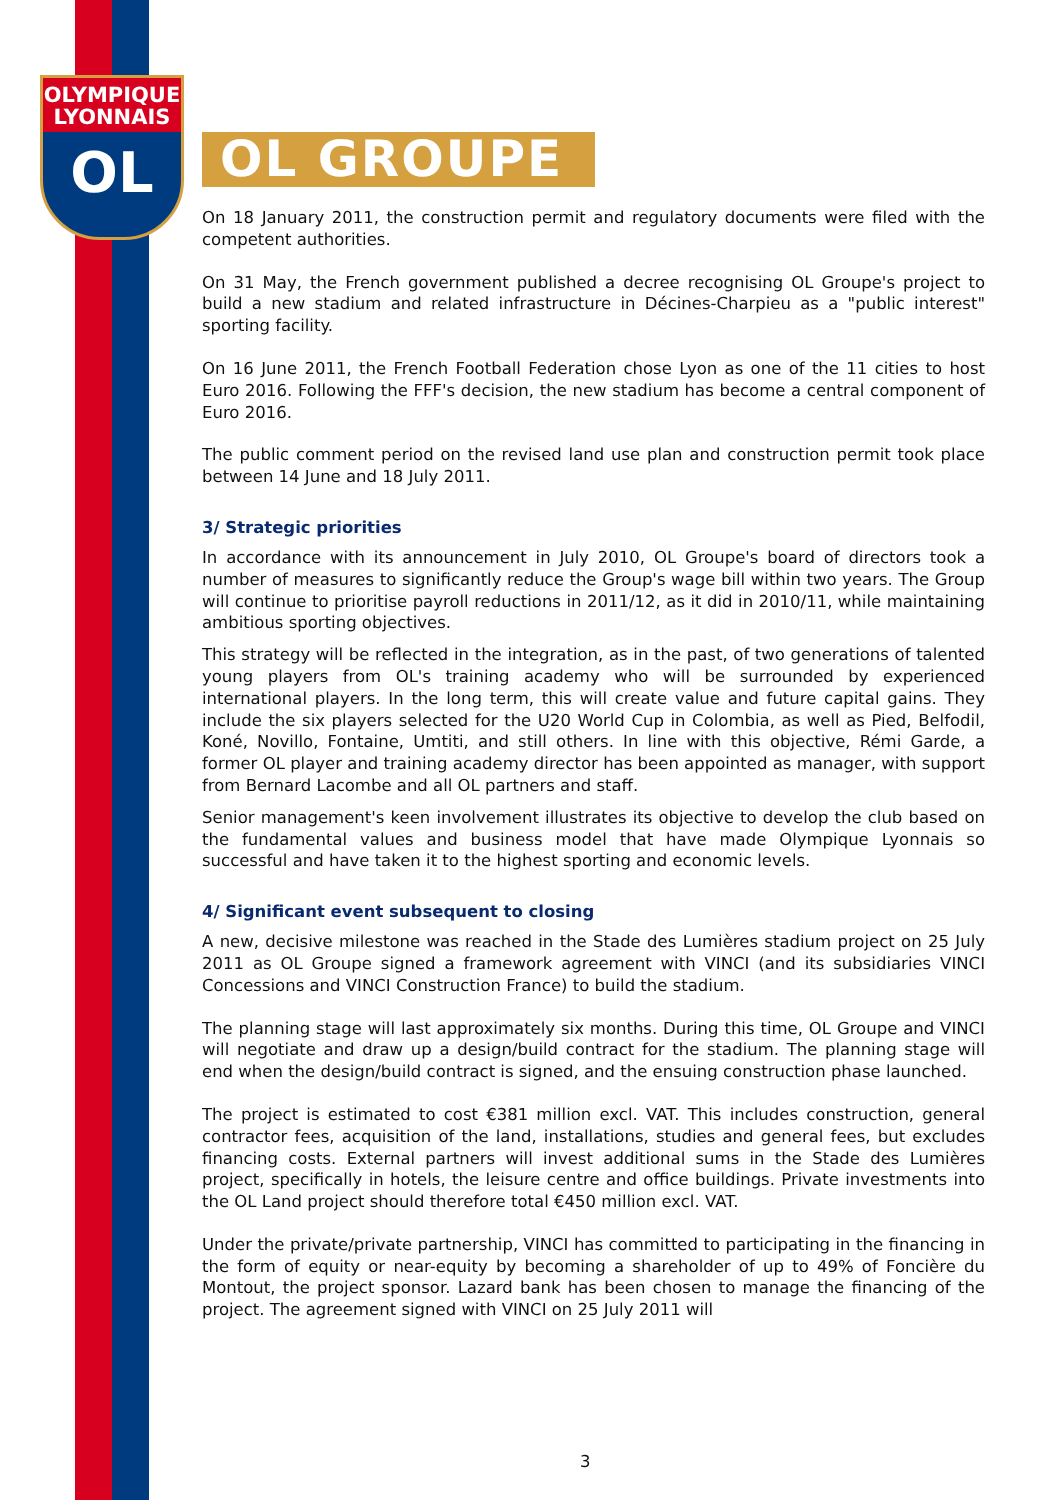OLYMPIQUE
LYONNAIS
OL
OL GROUPE
On 18 January 2011, the construction permit and regulatory documents were filed with the competent authorities.
On 31 May, the French government published a decree recognising OL Groupe's project to build a new stadium and related infrastructure in Décines-Charpieu as a "public interest" sporting facility.
On 16 June 2011, the French Football Federation chose Lyon as one of the 11 cities to host Euro 2016. Following the FFF's decision, the new stadium has become a central component of Euro 2016.
The public comment period on the revised land use plan and construction permit took place between 14 June and 18 July 2011.
3/ Strategic priorities
In accordance with its announcement in July 2010, OL Groupe's board of directors took a number of measures to significantly reduce the Group's wage bill within two years. The Group will continue to prioritise payroll reductions in 2011/12, as it did in 2010/11, while maintaining ambitious sporting objectives.
This strategy will be reflected in the integration, as in the past, of two generations of talented young players from OL's training academy who will be surrounded by experienced international players. In the long term, this will create value and future capital gains. They include the six players selected for the U20 World Cup in Colombia, as well as Pied, Belfodil, Koné, Novillo, Fontaine, Umtiti, and still others. In line with this objective, Rémi Garde, a former OL player and training academy director has been appointed as manager, with support from Bernard Lacombe and all OL partners and staff.
Senior management's keen involvement illustrates its objective to develop the club based on the fundamental values and business model that have made Olympique Lyonnais so successful and have taken it to the highest sporting and economic levels.
4/ Significant event subsequent to closing
A new, decisive milestone was reached in the Stade des Lumières stadium project on 25 July 2011 as OL Groupe signed a framework agreement with VINCI (and its subsidiaries VINCI Concessions and VINCI Construction France) to build the stadium.
The planning stage will last approximately six months. During this time, OL Groupe and VINCI will negotiate and draw up a design/build contract for the stadium. The planning stage will end when the design/build contract is signed, and the ensuing construction phase launched.
The project is estimated to cost €381 million excl. VAT. This includes construction, general contractor fees, acquisition of the land, installations, studies and general fees, but excludes financing costs. External partners will invest additional sums in the Stade des Lumières project, specifically in hotels, the leisure centre and office buildings. Private investments into the OL Land project should therefore total €450 million excl. VAT.
Under the private/private partnership, VINCI has committed to participating in the financing in the form of equity or near-equity by becoming a shareholder of up to 49% of Foncière du Montout, the project sponsor. Lazard bank has been chosen to manage the financing of the project. The agreement signed with VINCI on 25 July 2011 will
3